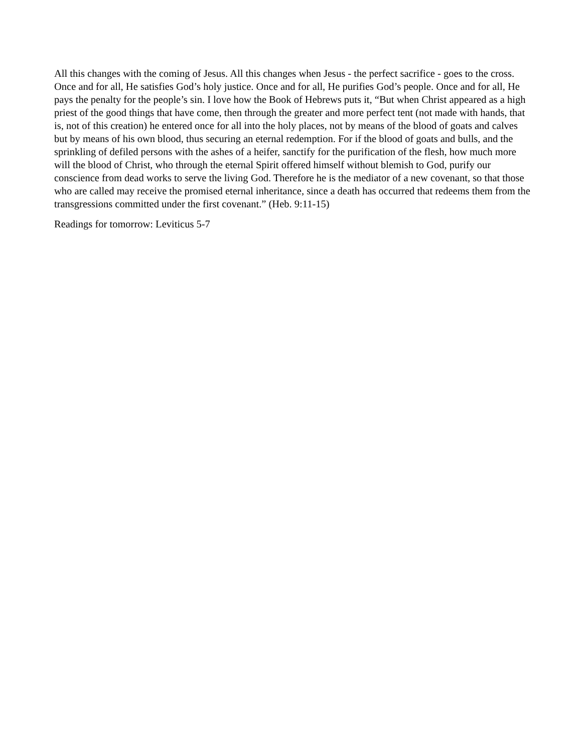All this changes with the coming of Jesus. All this changes when Jesus - the perfect sacrifice - goes to the cross. Once and for all, He satisfies God’s holy justice. Once and for all, He purifies God’s people. Once and for all, He pays the penalty for the people’s sin. I love how the Book of Hebrews puts it, “But when Christ appeared as a high priest of the good things that have come, then through the greater and more perfect tent (not made with hands, that is, not of this creation) he entered once for all into the holy places, not by means of the blood of goats and calves but by means of his own blood, thus securing an eternal redemption. For if the blood of goats and bulls, and the sprinkling of defiled persons with the ashes of a heifer, sanctify for the purification of the flesh, how much more will the blood of Christ, who through the eternal Spirit offered himself without blemish to God, purify our conscience from dead works to serve the living God. Therefore he is the mediator of a new covenant, so that those who are called may receive the promised eternal inheritance, since a death has occurred that redeems them from the transgressions committed under the first covenant.” (Heb. 9:11-15)
Readings for tomorrow: Leviticus 5-7